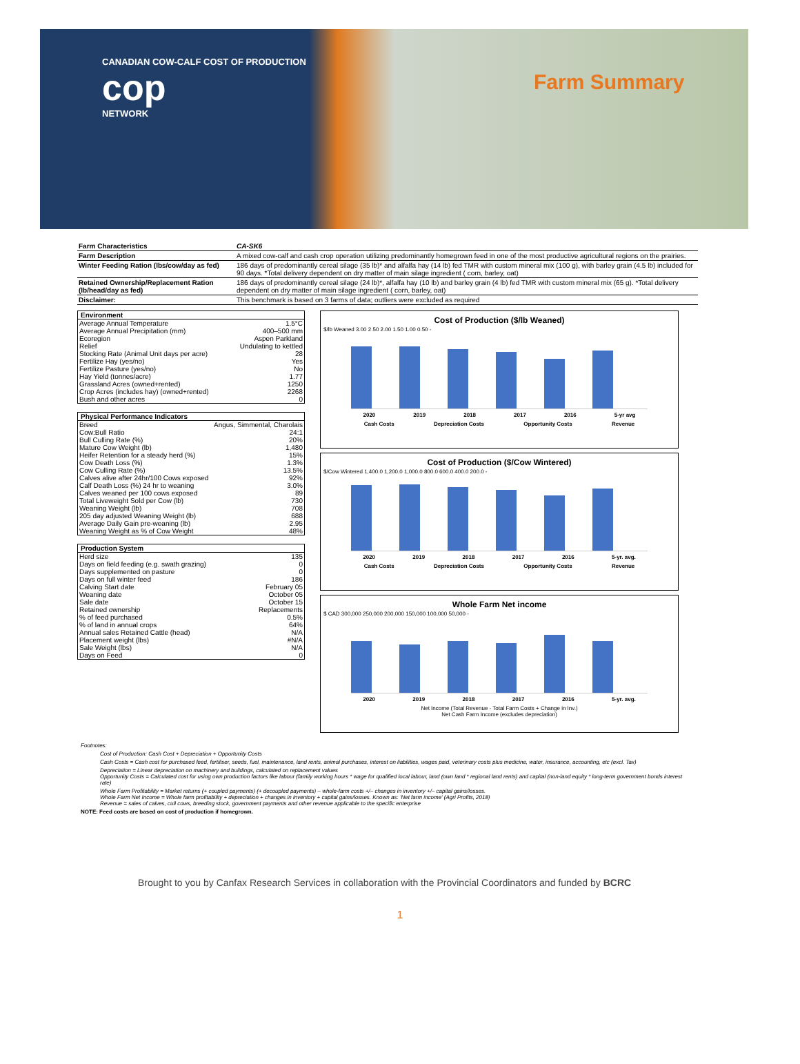CANADIAN COW-CALF COST OF PRODUCTION
cop
NETWORK
Farm Summary
| Farm Characteristics | CA-SK6 |
| Farm Description | A mixed cow-calf and cash crop operation utilizing predominantly homegrown feed in one of the most productive agricultural regions on the prairies. |
| Winter Feeding Ration (lbs/cow/day as fed) | 186 days of predominantly cereal silage (35 lb)* and alfalfa hay (14 lb) fed TMR with custom mineral mix (100 g), with barley grain (4.5 lb) included for 90 days. *Total delivery dependent on dry matter of main silage ingredient ( corn, barley, oat) |
| Retained Ownership/Replacement Ration (lb/head/day as fed) | 186 days of predominantly cereal silage (24 lb)*, alfalfa hay (10 lb) and barley grain (4 lb) fed TMR with custom mineral mix (65 g). *Total delivery dependent on dry matter of main silage ingredient ( corn, barley, oat) |
| Disclaimer: | This benchmark is based on 3 farms of data; outliers were excluded as required |
| Environment | |
| --- | --- |
| Average Annual Temperature | 1.5°C |
| Average Annual Precipitation (mm) | 400–500 mm |
| Ecoregion | Aspen Parkland |
| Relief | Undulating to kettled |
| Stocking Rate (Animal Unit days per acre) | 28 |
| Fertilize Hay (yes/no) | Yes |
| Fertilize Pasture (yes/no) | No |
| Hay Yield (tonnes/acre) | 1.77 |
| Grassland Acres (owned+rented) | 1250 |
| Crop Acres (includes hay) (owned+rented) | 2268 |
| Bush and other acres | 0 |
| Physical Performance Indicators | |
| --- | --- |
| Breed | Angus, Simmental, Charolais |
| Cow:Bull Ratio | 24:1 |
| Bull Culling Rate (%) | 20% |
| Mature Cow Weight (lb) | 1,480 |
| Heifer Retention for a steady herd (%) | 15% |
| Cow Death Loss (%) | 1.3% |
| Cow Culling Rate (%) | 13.5% |
| Calves alive after 24hr/100 Cows exposed | 92% |
| Calf Death Loss (%) 24 hr to weaning | 3.0% |
| Calves weaned per 100 cows exposed | 89 |
| Total Liveweight Sold per Cow (lb) | 730 |
| Weaning Weight (lb) | 708 |
| 205 day adjusted Weaning Weight (lb) | 688 |
| Average Daily Gain pre-weaning (lb) | 2.95 |
| Weaning Weight as % of Cow Weight | 48% |
| Production System | |
| --- | --- |
| Herd size | 135 |
| Days on field feeding (e.g. swath grazing) | 0 |
| Days supplemented on pasture | 0 |
| Days on full winter feed | 186 |
| Calving Start date | February 05 |
| Weaning date | October 05 |
| Sale date | October 15 |
| Retained ownership | Replacements |
| % of feed purchased | 0.5% |
| % of land in annual crops | 64% |
| Annual sales Retained Cattle (head) | N/A |
| Placement weight (lbs) | #N/A |
| Sale Weight (lbs) | N/A |
| Days on Feed | 0 |
Cost of Production ($/lb Weaned)
$/lb Weaned 3.00 2.50 2.00 1.50 1.00 0.50 -
2020 2019 2018 2017 2016 5-yr avg
Cash Costs Depreciation Costs Opportunity Costs Revenue
Cost of Production ($/Cow Wintered)
$/Cow Wintered 1,400.0 1,200.0 1,000.0 800.0 600.0 400.0 200.0 -
2020 2019 2018 2017 2016 5-yr. avg.
Cash Costs Depreciation Costs Opportunity Costs Revenue
Whole Farm Net income
$ CAD 300,000 250,000 200,000 150,000 100,000 50,000 -
2020 2019 2018 2017 2016 5-yr. avg.
Net Income (Total Revenue - Total Farm Costs + Change in Inv.)
Net Cash Farm Income (excludes depreciation)
Footnotes:
Cost of Production: Cash Cost + Depreciation + Opportunity Costs
Cash Costs = Cash cost for purchased feed, fertiliser, seeds, fuel, maintenance, land rents, animal purchases, interest on liabilities, wages paid, veterinary costs plus medicine, water, insurance, accounting, etc (excl. Tax)
Depreciation = Linear depreciation on machinery and buildings, calculated on replacement values
Opportunity Costs = Calculated cost for using own production factors like labour (family working hours * wage for qualified local labour, land (own land * regional land rents) and capital (non-land equity * long-term government bonds interest rate)
Whole Farm Profitability = Market returns (+ coupled payments) (+ decoupled payments) – whole-farm costs +/– changes in inventory +/– capital gains/losses.
Whole Farm Net Income = Whole farm profitability + depreciation + changes in inventory + capital gains/losses. Known as: 'Net farm income' (Agri Profits, 2018)
Revenue = sales of calves, cull cows, breeding stock, government payments and other revenue applicable to the specific enterprise
NOTE: Feed costs are based on cost of production if homegrown.
Brought to you by Canfax Research Services in collaboration with the Provincial Coordinators and funded by BCRC
1